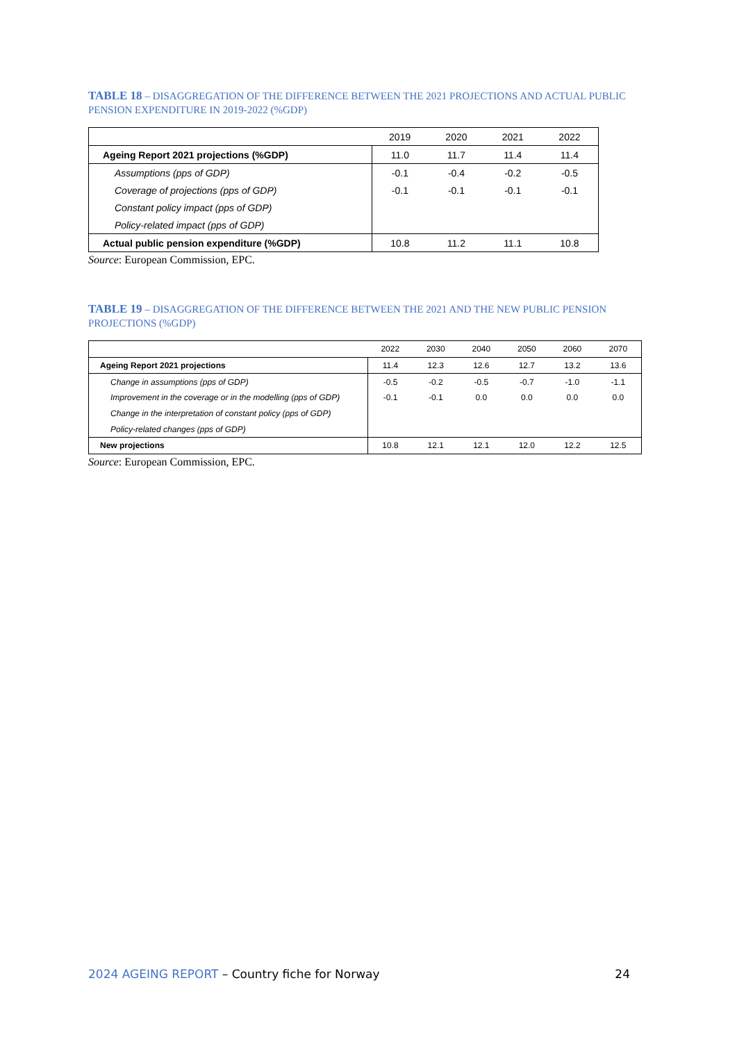TABLE 18 – DISAGGREGATION OF THE DIFFERENCE BETWEEN THE 2021 PROJECTIONS AND ACTUAL PUBLIC PENSION EXPENDITURE IN 2019-2022 (%GDP)
| | 2019 | 2020 | 2021 | 2022 |
| --- | --- | --- | --- | --- |
| Ageing Report 2021 projections (%GDP) | 11.0 | 11.7 | 11.4 | 11.4 |
| Assumptions (pps of GDP) | -0.1 | -0.4 | -0.2 | -0.5 |
| Coverage of projections (pps of GDP) | -0.1 | -0.1 | -0.1 | -0.1 |
| Constant policy impact (pps of GDP) | | | | |
| Policy-related impact (pps of GDP) | | | | |
| Actual public pension expenditure (%GDP) | 10.8 | 11.2 | 11.1 | 10.8 |
Source: European Commission, EPC.
TABLE 19 – DISAGGREGATION OF THE DIFFERENCE BETWEEN THE 2021 AND THE NEW PUBLIC PENSION PROJECTIONS (%GDP)
| | 2022 | 2030 | 2040 | 2050 | 2060 | 2070 |
| --- | --- | --- | --- | --- | --- | --- |
| Ageing Report 2021 projections | 11.4 | 12.3 | 12.6 | 12.7 | 13.2 | 13.6 |
| Change in assumptions (pps of GDP) | -0.5 | -0.2 | -0.5 | -0.7 | -1.0 | -1.1 |
| Improvement in the coverage or in the modelling (pps of GDP) | -0.1 | -0.1 | 0.0 | 0.0 | 0.0 | 0.0 |
| Change in the interpretation of constant policy (pps of GDP) | | | | | | |
| Policy-related changes (pps of GDP) | | | | | | |
| New projections | 10.8 | 12.1 | 12.1 | 12.0 | 12.2 | 12.5 |
Source: European Commission, EPC.
2024 AGEING REPORT – Country fiche for Norway
24